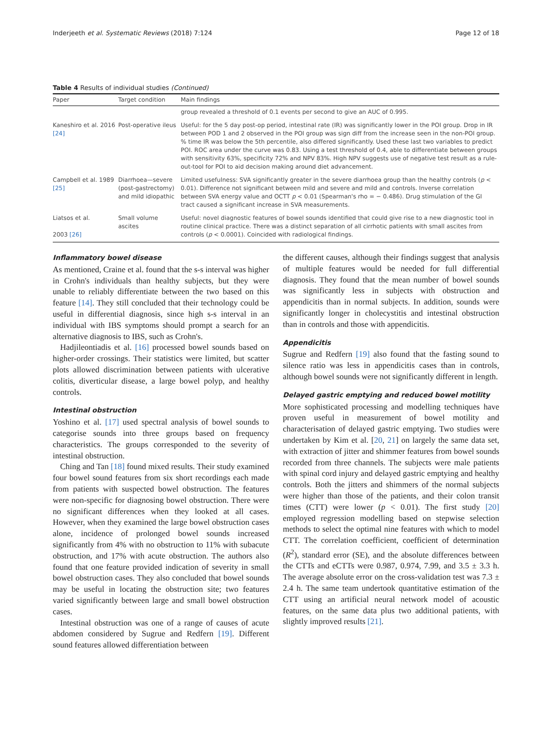Inderjeeth et al. Systematic Reviews (2018) 7:124 Page 12 of 18
Table 4 Results of individual studies (Continued)
| Paper | Target condition | Main findings |
| --- | --- | --- |
| | | group revealed a threshold of 0.1 events per second to give an AUC of 0.995. |
| Kaneshiro et al. 2016 [24] | Post-operative ileus | Useful: for the 5 day post-op period, intestinal rate (IR) was significantly lower in the POI group. Drop in IR between POD 1 and 2 observed in the POI group was sign diff from the increase seen in the non-POI group. % time IR was below the 5th percentile, also differed significantly. Used these last two variables to predict POI. ROC area under the curve was 0.83. Using a test threshold of 0.4, able to differentiate between groups with sensitivity 63%, specificity 72% and NPV 83%. High NPV suggests use of negative test result as a rule-out-tool for POI to aid decision making around diet advancement. |
| Campbell et al. 1989 [25] | Diarrhoea—severe (post-gastrectomy) and mild idiopathic | Limited usefulness: SVA significantly greater in the severe diarrhoea group than the healthy controls ( p < 0.01). Difference not significant between mild and severe and mild and controls. Inverse correlation between SVA energy value and OCTT p < 0.01 (Spearman's rho = − 0.486). Drug stimulation of the GI tract caused a significant increase in SVA measurements. |
| Liatsos et al. 2003 [26] | Small volume ascites | Useful: novel diagnostic features of bowel sounds identified that could give rise to a new diagnostic tool in routine clinical practice. There was a distinct separation of all cirrhotic patients with small ascites from controls ( p < 0.0001). Coincided with radiological findings. |
Inflammatory bowel disease
As mentioned, Craine et al. found that the s-s interval was higher in Crohn's individuals than healthy subjects, but they were unable to reliably differentiate between the two based on this feature [14]. They still concluded that their technology could be useful in differential diagnosis, since high s-s interval in an individual with IBS symptoms should prompt a search for an alternative diagnosis to IBS, such as Crohn's.
Hadjileontiadis et al. [16] processed bowel sounds based on higher-order crossings. Their statistics were limited, but scatter plots allowed discrimination between patients with ulcerative colitis, diverticular disease, a large bowel polyp, and healthy controls.
Intestinal obstruction
Yoshino et al. [17] used spectral analysis of bowel sounds to categorise sounds into three groups based on frequency characteristics. The groups corresponded to the severity of intestinal obstruction.
Ching and Tan [18] found mixed results. Their study examined four bowel sound features from six short recordings each made from patients with suspected bowel obstruction. The features were non-specific for diagnosing bowel obstruction. There were no significant differences when they looked at all cases. However, when they examined the large bowel obstruction cases alone, incidence of prolonged bowel sounds increased significantly from 4% with no obstruction to 11% with subacute obstruction, and 17% with acute obstruction. The authors also found that one feature provided indication of severity in small bowel obstruction cases. They also concluded that bowel sounds may be useful in locating the obstruction site; two features varied significantly between large and small bowel obstruction cases.
Intestinal obstruction was one of a range of causes of acute abdomen considered by Sugrue and Redfern [19]. Different sound features allowed differentiation between
the different causes, although their findings suggest that analysis of multiple features would be needed for full differential diagnosis. They found that the mean number of bowel sounds was significantly less in subjects with obstruction and appendicitis than in normal subjects. In addition, sounds were significantly longer in cholecystitis and intestinal obstruction than in controls and those with appendicitis.
Appendicitis
Sugrue and Redfern [19] also found that the fasting sound to silence ratio was less in appendicitis cases than in controls, although bowel sounds were not significantly different in length.
Delayed gastric emptying and reduced bowel motility
More sophisticated processing and modelling techniques have proven useful in measurement of bowel motility and characterisation of delayed gastric emptying. Two studies were undertaken by Kim et al. [20, 21] on largely the same data set, with extraction of jitter and shimmer features from bowel sounds recorded from three channels. The subjects were male patients with spinal cord injury and delayed gastric emptying and healthy controls. Both the jitters and shimmers of the normal subjects were higher than those of the patients, and their colon transit times (CTT) were lower (p < 0.01). The first study [20] employed regression modelling based on stepwise selection methods to select the optimal nine features with which to model CTT. The correlation coefficient, coefficient of determination (R<sup>2</sup>), standard error (SE), and the absolute differences between the CTTs and eCTTs were 0.987, 0.974, 7.99, and 3.5 ± 3.3 h. The average absolute error on the cross-validation test was 7.3 ± 2.4 h. The same team undertook quantitative estimation of the CTT using an artificial neural network model of acoustic features, on the same data plus two additional patients, with slightly improved results [21].